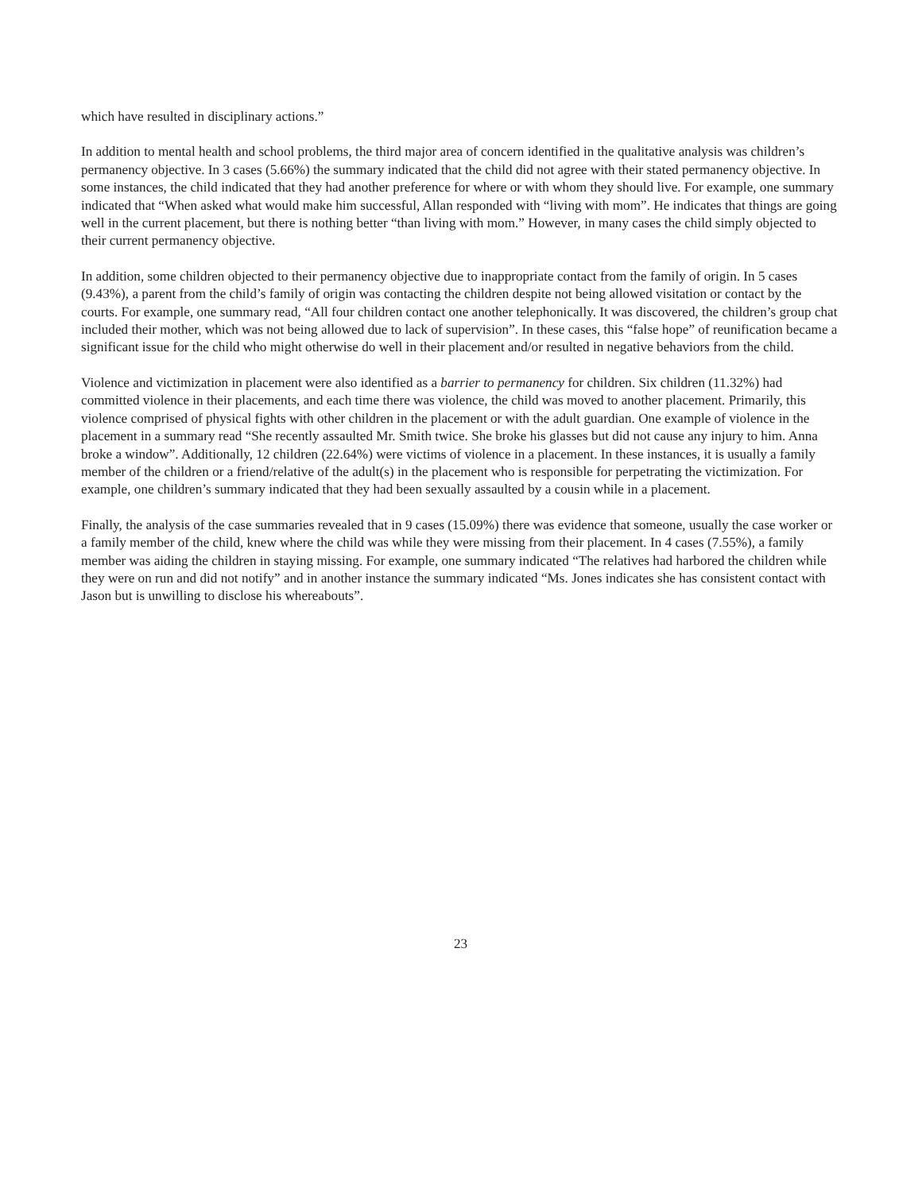which have resulted in disciplinary actions.”
In addition to mental health and school problems, the third major area of concern identified in the qualitative analysis was children’s permanency objective. In 3 cases (5.66%) the summary indicated that the child did not agree with their stated permanency objective. In some instances, the child indicated that they had another preference for where or with whom they should live. For example, one summary indicated that “When asked what would make him successful, Allan responded with “living with mom”. He indicates that things are going well in the current placement, but there is nothing better “than living with mom.” However, in many cases the child simply objected to their current permanency objective.
In addition, some children objected to their permanency objective due to inappropriate contact from the family of origin. In 5 cases (9.43%), a parent from the child’s family of origin was contacting the children despite not being allowed visitation or contact by the courts. For example, one summary read, “All four children contact one another telephonically. It was discovered, the children’s group chat included their mother, which was not being allowed due to lack of supervision”. In these cases, this “false hope” of reunification became a significant issue for the child who might otherwise do well in their placement and/or resulted in negative behaviors from the child.
Violence and victimization in placement were also identified as a barrier to permanency for children. Six children (11.32%) had committed violence in their placements, and each time there was violence, the child was moved to another placement. Primarily, this violence comprised of physical fights with other children in the placement or with the adult guardian. One example of violence in the placement in a summary read “She recently assaulted Mr. Smith twice. She broke his glasses but did not cause any injury to him. Anna broke a window”. Additionally, 12 children (22.64%) were victims of violence in a placement. In these instances, it is usually a family member of the children or a friend/relative of the adult(s) in the placement who is responsible for perpetrating the victimization. For example, one children’s summary indicated that they had been sexually assaulted by a cousin while in a placement.
Finally, the analysis of the case summaries revealed that in 9 cases (15.09%) there was evidence that someone, usually the case worker or a family member of the child, knew where the child was while they were missing from their placement. In 4 cases (7.55%), a family member was aiding the children in staying missing. For example, one summary indicated “The relatives had harbored the children while they were on run and did not notify” and in another instance the summary indicated “Ms. Jones indicates she has consistent contact with Jason but is unwilling to disclose his whereabouts”.
23